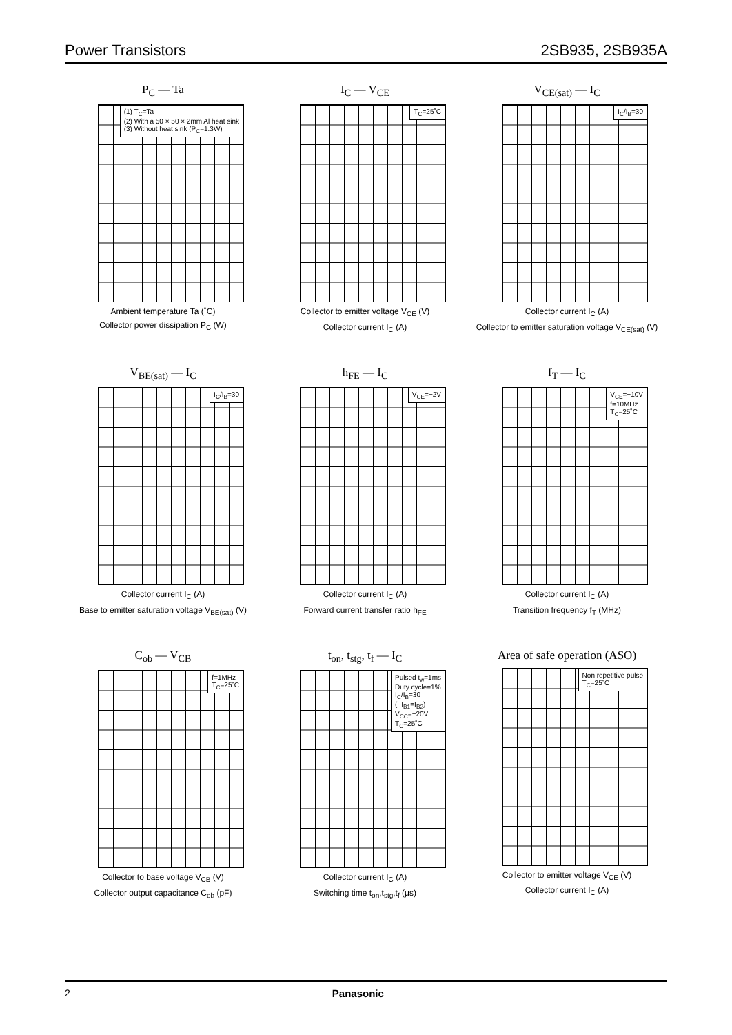Power Transistors 2SB935, 2SB935A
P<sub>C</sub> — Ta
(1) T<sub>C</sub>=Ta
(2) With a 50 × 50 × 2mm Al heat sink
(3) Without heat sink (P<sub>C</sub>=1.3W)
Ambient temperature Ta (˚C)
Collector power dissipation P<sub>C</sub> (W)
I<sub>C</sub> — V<sub>CE</sub>
T<sub>C</sub>=25˚C
Collector to emitter voltage V<sub>CE</sub> (V)
Collector current I<sub>C</sub> (A)
V<sub>CE(sat)</sub> — I<sub>C</sub>
I<sub>C</sub>/I<sub>B</sub>=30
Collector current I<sub>C</sub> (A)
Collector to emitter saturation voltage V<sub>CE(sat)</sub> (V)
V<sub>BE(sat)</sub> — I<sub>C</sub>
I<sub>C</sub>/I<sub>B</sub>=30
Collector current I<sub>C</sub> (A)
Base to emitter saturation voltage V<sub>BE(sat)</sub> (V)
h<sub>FE</sub> — I<sub>C</sub>
V<sub>CE</sub>=−2V
Collector current I<sub>C</sub> (A)
Forward current transfer ratio h<sub>FE</sub>
f<sub>T</sub> — I<sub>C</sub>
V<sub>CE</sub>=−10V
f=10MHz
T<sub>C</sub>=25˚C
Collector current I<sub>C</sub> (A)
Transition frequency f<sub>T</sub> (MHz)
C<sub>ob</sub> — V<sub>CB</sub>
f=1MHz
T<sub>C</sub>=25˚C
Collector to base voltage V<sub>CB</sub> (V)
Collector output capacitance C<sub>ob</sub> (pF)
t<sub>on</sub>, t<sub>stg</sub>, t<sub>f</sub> — I<sub>C</sub>
Pulsed t<sub>w</sub>=1ms
Duty cycle=1%
I<sub>C</sub>/I<sub>B</sub>=30
(−I<sub>B1</sub>=I<sub>B2</sub>)
V<sub>CC</sub>=−20V
T<sub>C</sub>=25˚C
Collector current I<sub>C</sub> (A)
Switching time t<sub>on</sub>,t<sub>stg</sub>,t<sub>f</sub> (μs)
Area of safe operation (ASO)
Non repetitive pulse
T<sub>C</sub>=25˚C
Collector to emitter voltage V<sub>CE</sub> (V)
Collector current I<sub>C</sub> (A)
2 Panasonic